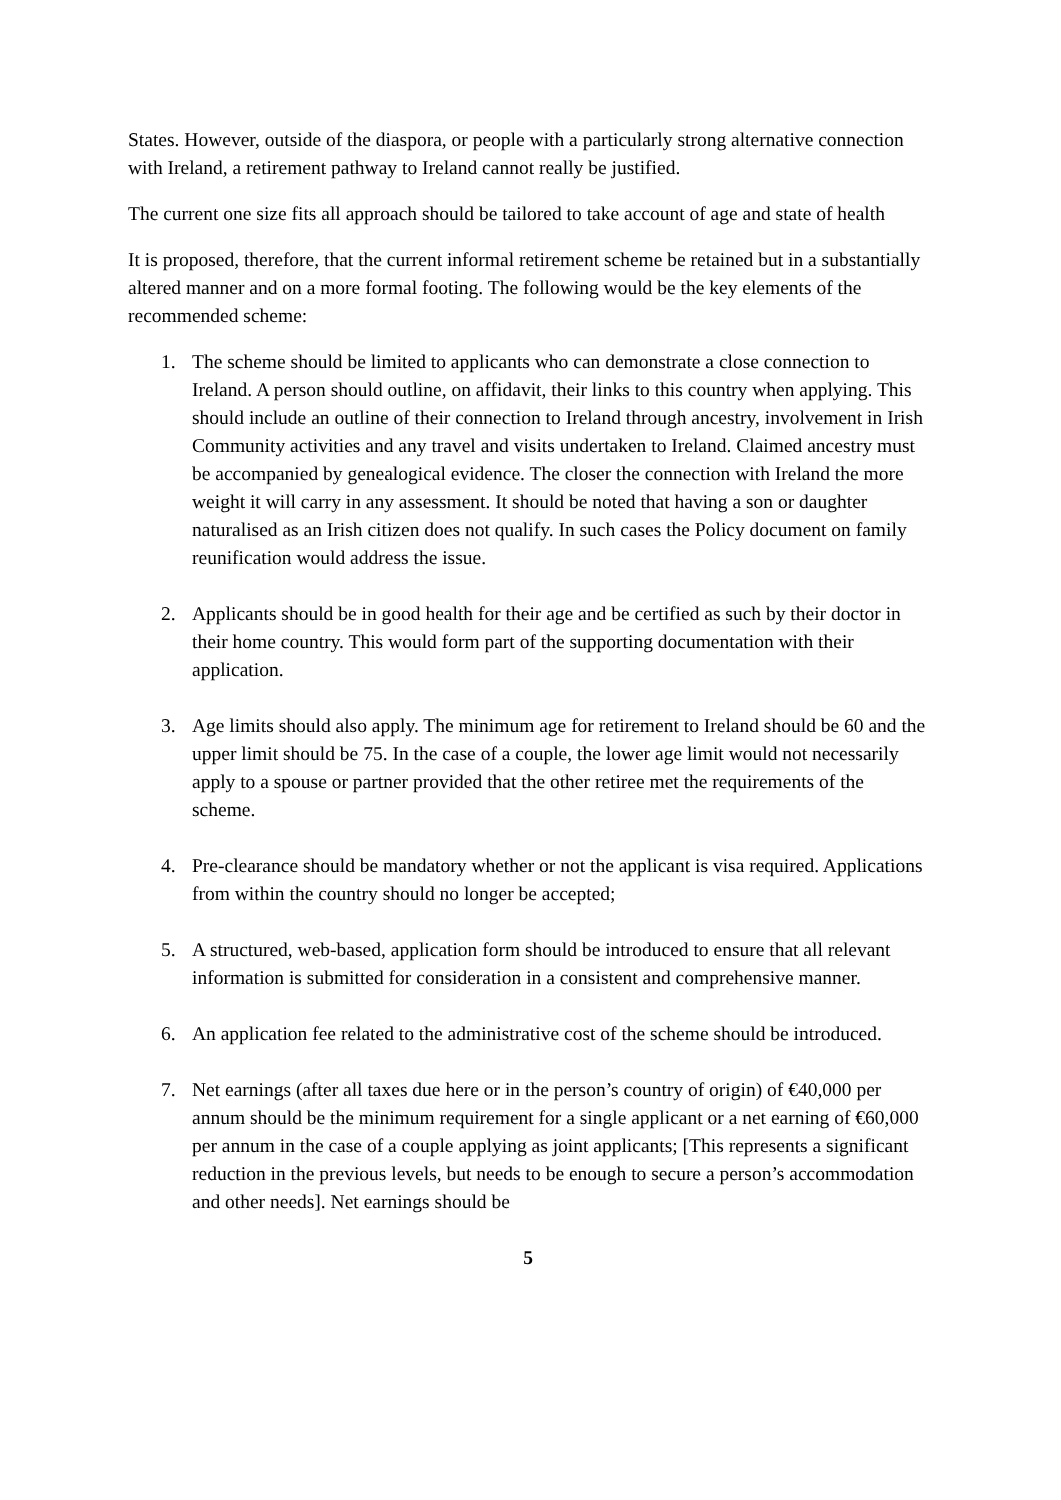States. However, outside of the diaspora, or people with a particularly strong alternative connection with Ireland, a retirement pathway to Ireland cannot really be justified.
The current one size fits all approach should be tailored to take account of age and state of health
It is proposed, therefore, that the current informal retirement scheme be retained but in a substantially altered manner and on a more formal footing. The following would be the key elements of the recommended scheme:
1. The scheme should be limited to applicants who can demonstrate a close connection to Ireland. A person should outline, on affidavit, their links to this country when applying. This should include an outline of their connection to Ireland through ancestry, involvement in Irish Community activities and any travel and visits undertaken to Ireland. Claimed ancestry must be accompanied by genealogical evidence. The closer the connection with Ireland the more weight it will carry in any assessment. It should be noted that having a son or daughter naturalised as an Irish citizen does not qualify. In such cases the Policy document on family reunification would address the issue.
2. Applicants should be in good health for their age and be certified as such by their doctor in their home country. This would form part of the supporting documentation with their application.
3. Age limits should also apply. The minimum age for retirement to Ireland should be 60 and the upper limit should be 75. In the case of a couple, the lower age limit would not necessarily apply to a spouse or partner provided that the other retiree met the requirements of the scheme.
4. Pre-clearance should be mandatory whether or not the applicant is visa required. Applications from within the country should no longer be accepted;
5. A structured, web-based, application form should be introduced to ensure that all relevant information is submitted for consideration in a consistent and comprehensive manner.
6. An application fee related to the administrative cost of the scheme should be introduced.
7. Net earnings (after all taxes due here or in the person’s country of origin) of €40,000 per annum should be the minimum requirement for a single applicant or a net earning of €60,000 per annum in the case of a couple applying as joint applicants; [This represents a significant reduction in the previous levels, but needs to be enough to secure a person’s accommodation and other needs]. Net earnings should be
5